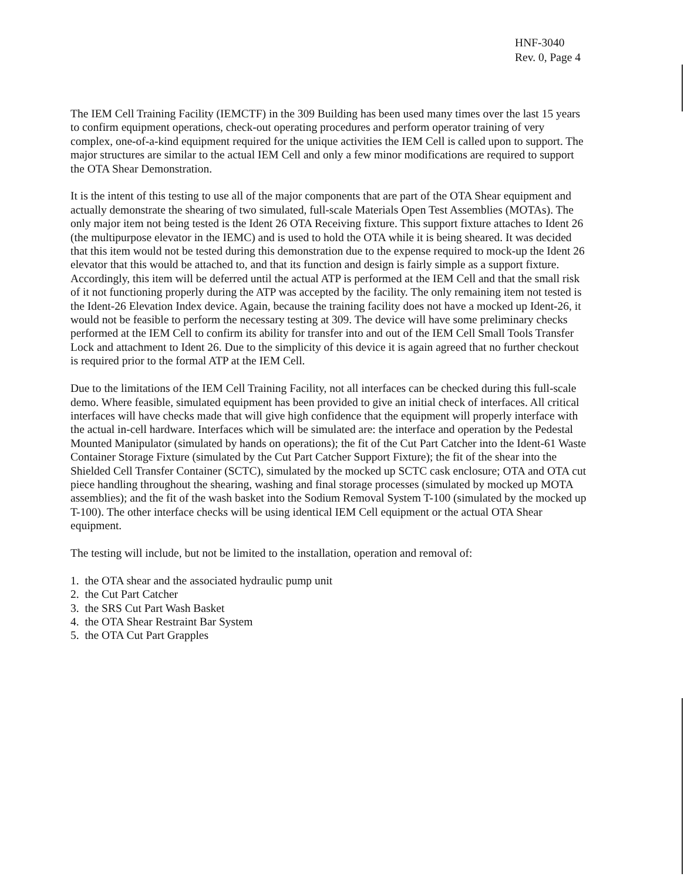HNF-3040
Rev. 0, Page 4
The IEM Cell Training Facility (IEMCTF) in the 309 Building has been used many times over the last 15 years to confirm equipment operations, check-out operating procedures and perform operator training of very complex, one-of-a-kind equipment required for the unique activities the IEM Cell is called upon to support. The major structures are similar to the actual IEM Cell and only a few minor modifications are required to support the OTA Shear Demonstration.
It is the intent of this testing to use all of the major components that are part of the OTA Shear equipment and actually demonstrate the shearing of two simulated, full-scale Materials Open Test Assemblies (MOTAs). The only major item not being tested is the Ident 26 OTA Receiving fixture. This support fixture attaches to Ident 26 (the multipurpose elevator in the IEMC) and is used to hold the OTA while it is being sheared. It was decided that this item would not be tested during this demonstration due to the expense required to mock-up the Ident 26 elevator that this would be attached to, and that its function and design is fairly simple as a support fixture. Accordingly, this item will be deferred until the actual ATP is performed at the IEM Cell and that the small risk of it not functioning properly during the ATP was accepted by the facility. The only remaining item not tested is the Ident-26 Elevation Index device. Again, because the training facility does not have a mocked up Ident-26, it would not be feasible to perform the necessary testing at 309. The device will have some preliminary checks performed at the IEM Cell to confirm its ability for transfer into and out of the IEM Cell Small Tools Transfer Lock and attachment to Ident 26. Due to the simplicity of this device it is again agreed that no further checkout is required prior to the formal ATP at the IEM Cell.
Due to the limitations of the IEM Cell Training Facility, not all interfaces can be checked during this full-scale demo. Where feasible, simulated equipment has been provided to give an initial check of interfaces. All critical interfaces will have checks made that will give high confidence that the equipment will properly interface with the actual in-cell hardware. Interfaces which will be simulated are: the interface and operation by the Pedestal Mounted Manipulator (simulated by hands on operations); the fit of the Cut Part Catcher into the Ident-61 Waste Container Storage Fixture (simulated by the Cut Part Catcher Support Fixture); the fit of the shear into the Shielded Cell Transfer Container (SCTC), simulated by the mocked up SCTC cask enclosure; OTA and OTA cut piece handling throughout the shearing, washing and final storage processes (simulated by mocked up MOTA assemblies); and the fit of the wash basket into the Sodium Removal System T-100 (simulated by the mocked up T-100). The other interface checks will be using identical IEM Cell equipment or the actual OTA Shear equipment.
The testing will include, but not be limited to the installation, operation and removal of:
1. the OTA shear and the associated hydraulic pump unit
2. the Cut Part Catcher
3. the SRS Cut Part Wash Basket
4. the OTA Shear Restraint Bar System
5. the OTA Cut Part Grapples